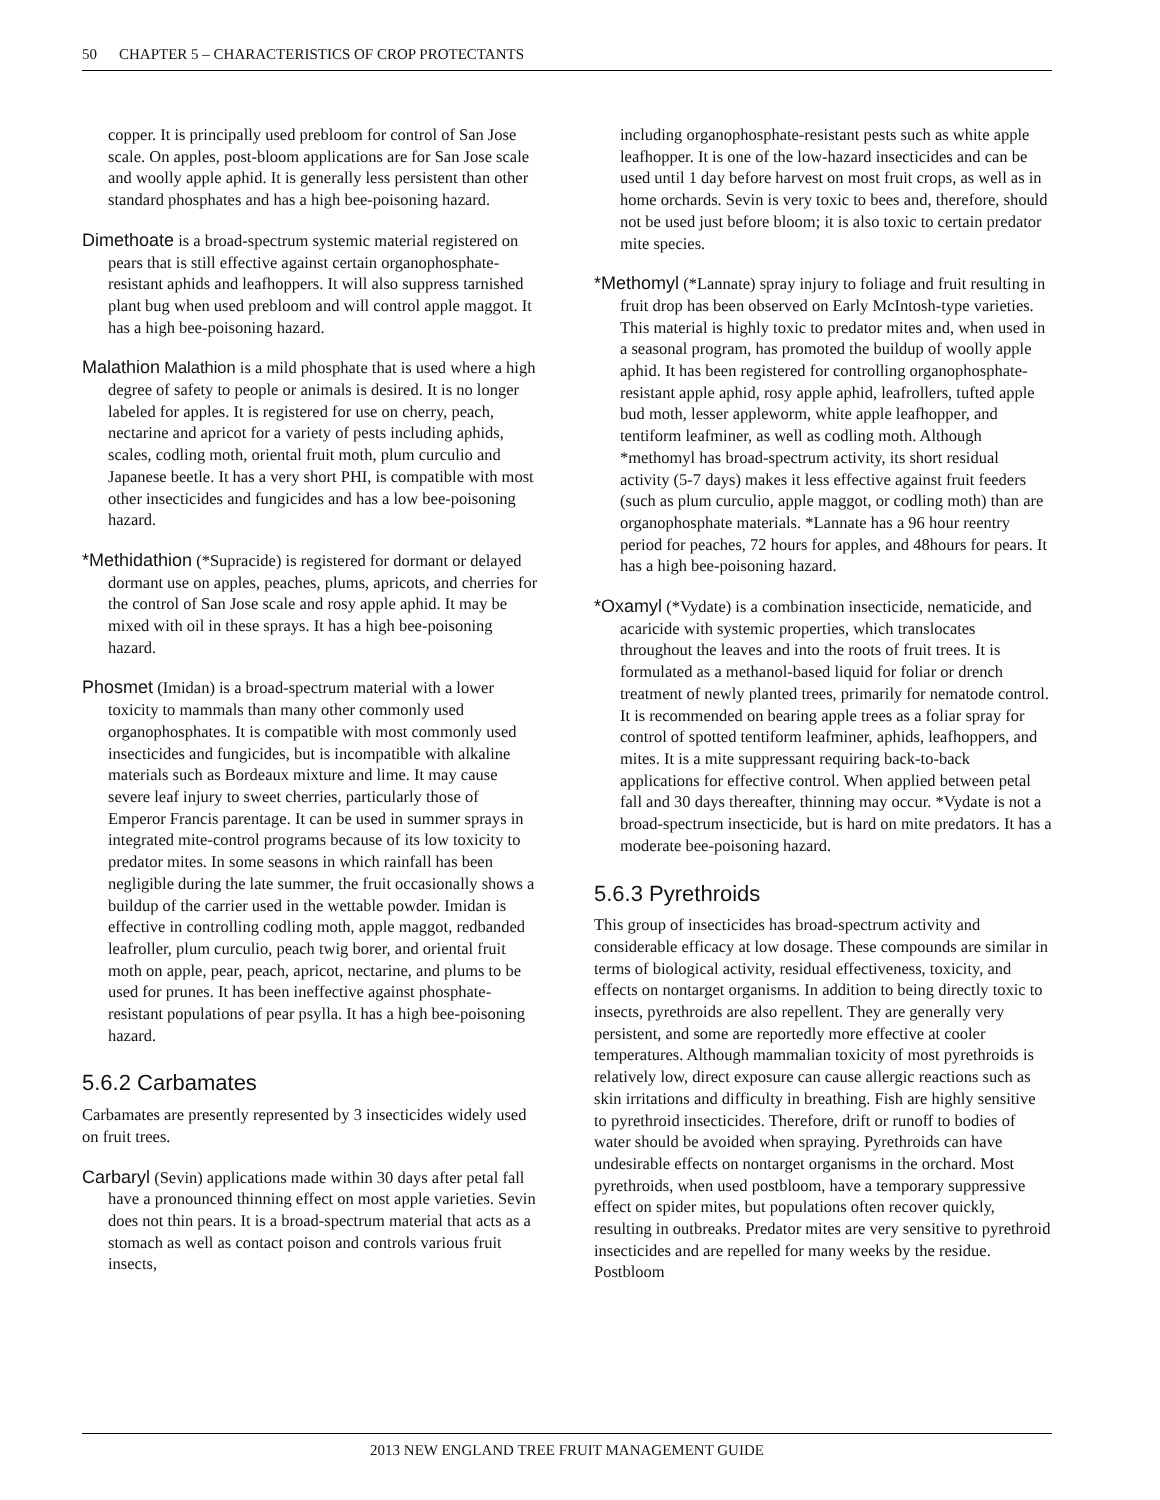50 CHAPTER 5 – CHARACTERISTICS OF CROP PROTECTANTS
copper. It is principally used prebloom for control of San Jose scale. On apples, post-bloom applications are for San Jose scale and woolly apple aphid. It is generally less persistent than other standard phosphates and has a high bee-poisoning hazard.
Dimethoate is a broad-spectrum systemic material registered on pears that is still effective against certain organophosphate-resistant aphids and leafhoppers. It will also suppress tarnished plant bug when used prebloom and will control apple maggot. It has a high bee-poisoning hazard.
Malathion Malathion is a mild phosphate that is used where a high degree of safety to people or animals is desired. It is no longer labeled for apples. It is registered for use on cherry, peach, nectarine and apricot for a variety of pests including aphids, scales, codling moth, oriental fruit moth, plum curculio and Japanese beetle. It has a very short PHI, is compatible with most other insecticides and fungicides and has a low bee-poisoning hazard.
*Methidathion (*Supracide) is registered for dormant or delayed dormant use on apples, peaches, plums, apricots, and cherries for the control of San Jose scale and rosy apple aphid. It may be mixed with oil in these sprays. It has a high bee-poisoning hazard.
Phosmet (Imidan) is a broad-spectrum material with a lower toxicity to mammals than many other commonly used organophosphates. It is compatible with most commonly used insecticides and fungicides, but is incompatible with alkaline materials such as Bordeaux mixture and lime. It may cause severe leaf injury to sweet cherries, particularly those of Emperor Francis parentage. It can be used in summer sprays in integrated mite-control programs because of its low toxicity to predator mites. In some seasons in which rainfall has been negligible during the late summer, the fruit occasionally shows a buildup of the carrier used in the wettable powder. Imidan is effective in controlling codling moth, apple maggot, redbanded leafroller, plum curculio, peach twig borer, and oriental fruit moth on apple, pear, peach, apricot, nectarine, and plums to be used for prunes. It has been ineffective against phosphate-resistant populations of pear psylla. It has a high bee-poisoning hazard.
5.6.2 Carbamates
Carbamates are presently represented by 3 insecticides widely used on fruit trees.
Carbaryl (Sevin) applications made within 30 days after petal fall have a pronounced thinning effect on most apple varieties. Sevin does not thin pears. It is a broad-spectrum material that acts as a stomach as well as contact poison and controls various fruit insects,
including organophosphate-resistant pests such as white apple leafhopper. It is one of the low-hazard insecticides and can be used until 1 day before harvest on most fruit crops, as well as in home orchards. Sevin is very toxic to bees and, therefore, should not be used just before bloom; it is also toxic to certain predator mite species.
*Methomyl (*Lannate) spray injury to foliage and fruit resulting in fruit drop has been observed on Early McIntosh-type varieties. This material is highly toxic to predator mites and, when used in a seasonal program, has promoted the buildup of woolly apple aphid. It has been registered for controlling organophosphate-resistant apple aphid, rosy apple aphid, leafrollers, tufted apple bud moth, lesser appleworm, white apple leafhopper, and tentiform leafminer, as well as codling moth. Although *methomyl has broad-spectrum activity, its short residual activity (5-7 days) makes it less effective against fruit feeders (such as plum curculio, apple maggot, or codling moth) than are organophosphate materials. *Lannate has a 96 hour reentry period for peaches, 72 hours for apples, and 48hours for pears. It has a high bee-poisoning hazard.
*Oxamyl (*Vydate) is a combination insecticide, nematicide, and acaricide with systemic properties, which translocates throughout the leaves and into the roots of fruit trees. It is formulated as a methanol-based liquid for foliar or drench treatment of newly planted trees, primarily for nematode control. It is recommended on bearing apple trees as a foliar spray for control of spotted tentiform leafminer, aphids, leafhoppers, and mites. It is a mite suppressant requiring back-to-back applications for effective control. When applied between petal fall and 30 days thereafter, thinning may occur. *Vydate is not a broad-spectrum insecticide, but is hard on mite predators. It has a moderate bee-poisoning hazard.
5.6.3 Pyrethroids
This group of insecticides has broad-spectrum activity and considerable efficacy at low dosage. These compounds are similar in terms of biological activity, residual effectiveness, toxicity, and effects on nontarget organisms. In addition to being directly toxic to insects, pyrethroids are also repellent. They are generally very persistent, and some are reportedly more effective at cooler temperatures. Although mammalian toxicity of most pyrethroids is relatively low, direct exposure can cause allergic reactions such as skin irritations and difficulty in breathing. Fish are highly sensitive to pyrethroid insecticides. Therefore, drift or runoff to bodies of water should be avoided when spraying. Pyrethroids can have undesirable effects on nontarget organisms in the orchard. Most pyrethroids, when used postbloom, have a temporary suppressive effect on spider mites, but populations often recover quickly, resulting in outbreaks. Predator mites are very sensitive to pyrethroid insecticides and are repelled for many weeks by the residue. Postbloom
2013 NEW ENGLAND TREE FRUIT MANAGEMENT GUIDE